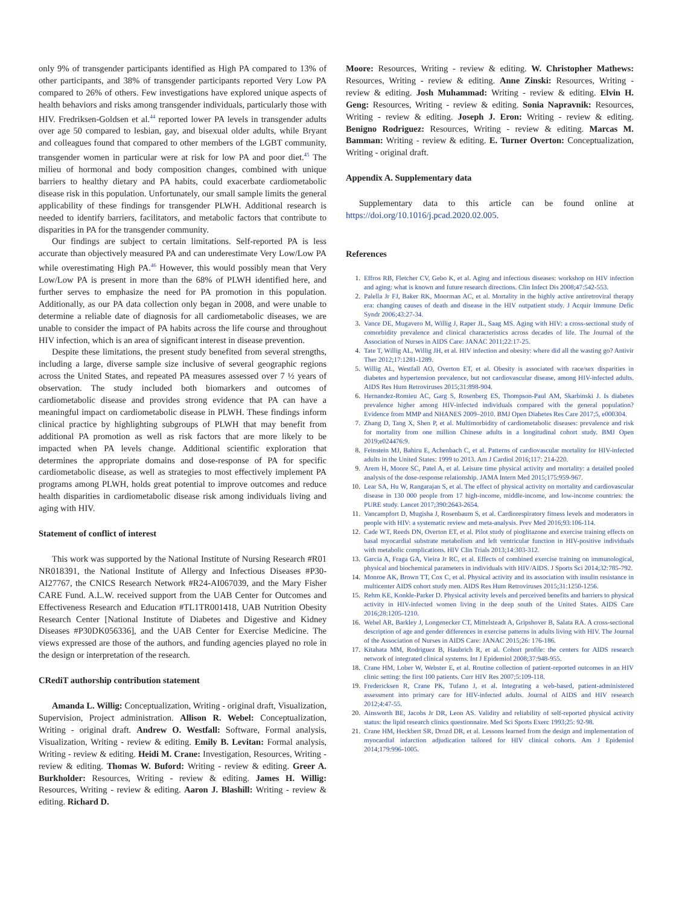only 9% of transgender participants identified as High PA compared to 13% of other participants, and 38% of transgender participants reported Very Low PA compared to 26% of others. Few investigations have explored unique aspects of health behaviors and risks among transgender individuals, particularly those with HIV. Fredriksen-Goldsen et al.<sup>44</sup> reported lower PA levels in transgender adults over age 50 compared to lesbian, gay, and bisexual older adults, while Bryant and colleagues found that compared to other members of the LGBT community, transgender women in particular were at risk for low PA and poor diet.<sup>45</sup> The milieu of hormonal and body composition changes, combined with unique barriers to healthy dietary and PA habits, could exacerbate cardiometabolic disease risk in this population. Unfortunately, our small sample limits the general applicability of these findings for transgender PLWH. Additional research is needed to identify barriers, facilitators, and metabolic factors that contribute to disparities in PA for the transgender community.
Our findings are subject to certain limitations. Self-reported PA is less accurate than objectively measured PA and can underestimate Very Low/Low PA while overestimating High PA.<sup>46</sup> However, this would possibly mean that Very Low/Low PA is present in more than the 68% of PLWH identified here, and further serves to emphasize the need for PA promotion in this population. Additionally, as our PA data collection only began in 2008, and were unable to determine a reliable date of diagnosis for all cardiometabolic diseases, we are unable to consider the impact of PA habits across the life course and throughout HIV infection, which is an area of significant interest in disease prevention.
Despite these limitations, the present study benefited from several strengths, including a large, diverse sample size inclusive of several geographic regions across the United States, and repeated PA measures assessed over 7 ½ years of observation. The study included both biomarkers and outcomes of cardiometabolic disease and provides strong evidence that PA can have a meaningful impact on cardiometabolic disease in PLWH. These findings inform clinical practice by highlighting subgroups of PLWH that may benefit from additional PA promotion as well as risk factors that are more likely to be impacted when PA levels change. Additional scientific exploration that determines the appropriate domains and dose-response of PA for specific cardiometabolic disease, as well as strategies to most effectively implement PA programs among PLWH, holds great potential to improve outcomes and reduce health disparities in cardiometabolic disease risk among individuals living and aging with HIV.
Statement of conflict of interest
This work was supported by the National Institute of Nursing Research #R01 NR018391, the National Institute of Allergy and Infectious Diseases #P30-AI27767, the CNICS Research Network #R24-AI067039, and the Mary Fisher CARE Fund. A.L.W. received support from the UAB Center for Outcomes and Effectiveness Research and Education #TL1TR001418, UAB Nutrition Obesity Research Center [National Institute of Diabetes and Digestive and Kidney Diseases #P30DK056336], and the UAB Center for Exercise Medicine. The views expressed are those of the authors, and funding agencies played no role in the design or interpretation of the research.
CRediT authorship contribution statement
Amanda L. Willig: Conceptualization, Writing - original draft, Visualization, Supervision, Project administration. Allison R. Webel: Conceptualization, Writing - original draft. Andrew O. Westfall: Software, Formal analysis, Visualization, Writing - review & editing. Emily B. Levitan: Formal analysis, Writing - review & editing. Heidi M. Crane: Investigation, Resources, Writing - review & editing. Thomas W. Buford: Writing - review & editing. Greer A. Burkholder: Resources, Writing - review & editing. James H. Willig: Resources, Writing - review & editing. Aaron J. Blashill: Writing - review & editing. Richard D.
Moore: Resources, Writing - review & editing. W. Christopher Mathews: Resources, Writing - review & editing. Anne Zinski: Resources, Writing - review & editing. Josh Muhammad: Writing - review & editing. Elvin H. Geng: Resources, Writing - review & editing. Sonia Napravnik: Resources, Writing - review & editing. Joseph J. Eron: Writing - review & editing. Benigno Rodriguez: Resources, Writing - review & editing. Marcas M. Bamman: Writing - review & editing. E. Turner Overton: Conceptualization, Writing - original draft.
Appendix A. Supplementary data
Supplementary data to this article can be found online at https://doi.org/10.1016/j.pcad.2020.02.005.
References
1. Effros RB, Fletcher CV, Gebo K, et al. Aging and infectious diseases: workshop on HIV infection and aging: what is known and future research directions. Clin Infect Dis 2008;47:542-553.
2. Palella Jr FJ, Baker RK, Moorman AC, et al. Mortality in the highly active antiretroviral therapy era: changing causes of death and disease in the HIV outpatient study. J Acquir Immune Defic Syndr 2006;43:27-34.
3. Vance DE, Mugavero M, Willig J, Raper JL, Saag MS. Aging with HIV: a cross-sectional study of comorbidity prevalence and clinical characteristics across decades of life. The Journal of the Association of Nurses in AIDS Care: JANAC 2011;22:17-25.
4. Tate T, Willig AL, Willig JH, et al. HIV infection and obesity: where did all the wasting go? Antivir Ther 2012;17:1281-1289.
5. Willig AL, Westfall AO, Overton ET, et al. Obesity is associated with race/sex disparities in diabetes and hypertension prevalence, but not cardiovascular disease, among HIV-infected adults. AIDS Res Hum Retroviruses 2015;31:898-904.
6. Hernandez-Romieu AC, Garg S, Rosenberg ES, Thompson-Paul AM, Skarbinski J. Is diabetes prevalence higher among HIV-infected individuals compared with the general population? Evidence from MMP and NHANES 2009–2010. BMJ Open Diabetes Res Care 2017;5, e000304.
7. Zhang D, Tang X, Shen P, et al. Multimorbidity of cardiometabolic diseases: prevalence and risk for mortality from one million Chinese adults in a longitudinal cohort study. BMJ Open 2019;e024476:9.
8. Feinstein MJ, Bahiru E, Achenbach C, et al. Patterns of cardiovascular mortality for HIV-infected adults in the United States: 1999 to 2013. Am J Cardiol 2016;117: 214-220.
9. Arem H, Moore SC, Patel A, et al. Leisure time physical activity and mortality: a detailed pooled analysis of the dose-response relationship. JAMA Intern Med 2015;175:959-967.
10. Lear SA, Hu W, Rangarajan S, et al. The effect of physical activity on mortality and cardiovascular disease in 130 000 people from 17 high-income, middle-income, and low-income countries: the PURE study. Lancet 2017;390:2643-2654.
11. Vancampfort D, Mugisha J, Rosenbaum S, et al. Cardiorespiratory fitness levels and moderators in people with HIV: a systematic review and meta-analysis. Prev Med 2016;93:106-114.
12. Cade WT, Reeds DN, Overton ET, et al. Pilot study of pioglitazone and exercise training effects on basal myocardial substrate metabolism and left ventricular function in HIV-positive individuals with metabolic complications. HIV Clin Trials 2013;14:303-312.
13. Garcia A, Fraga GA, Vieira Jr RC, et al. Effects of combined exercise training on immunological, physical and biochemical parameters in individuals with HIV/AIDS. J Sports Sci 2014;32:785-792.
14. Monroe AK, Brown TT, Cox C, et al. Physical activity and its association with insulin resistance in multicenter AIDS cohort study men. AIDS Res Hum Retroviruses 2015;31:1250-1256.
15. Rehm KE, Konkle-Parker D. Physical activity levels and perceived benefits and barriers to physical activity in HIV-infected women living in the deep south of the United States. AIDS Care 2016;28:1205-1210.
16. Webel AR, Barkley J, Longenecker CT, Mittelsteadt A, Gripshover B, Salata RA. A cross-sectional description of age and gender differences in exercise patterns in adults living with HIV. The Journal of the Association of Nurses in AIDS Care: JANAC 2015;26: 176-186.
17. Kitahata MM, Rodriguez B, Haubrich R, et al. Cohort profile: the centers for AIDS research network of integrated clinical systems. Int J Epidemiol 2008;37:948-955.
18. Crane HM, Lober W, Webster E, et al. Routine collection of patient-reported outcomes in an HIV clinic setting: the first 100 patients. Curr HIV Res 2007;5:109-118.
19. Fredericksen R, Crane PK, Tufano J, et al. Integrating a web-based, patient-administered assessment into primary care for HIV-infected adults. Journal of AIDS and HIV research 2012;4:47-55.
20. Ainsworth BE, Jacobs Jr DR, Leon AS. Validity and reliability of self-reported physical activity status: the lipid research clinics questionnaire. Med Sci Sports Exerc 1993;25: 92-98.
21. Crane HM, Heckbert SR, Drozd DR, et al. Lessons learned from the design and implementation of myocardial infarction adjudication tailored for HIV clinical cohorts. Am J Epidemiol 2014;179:996-1005.